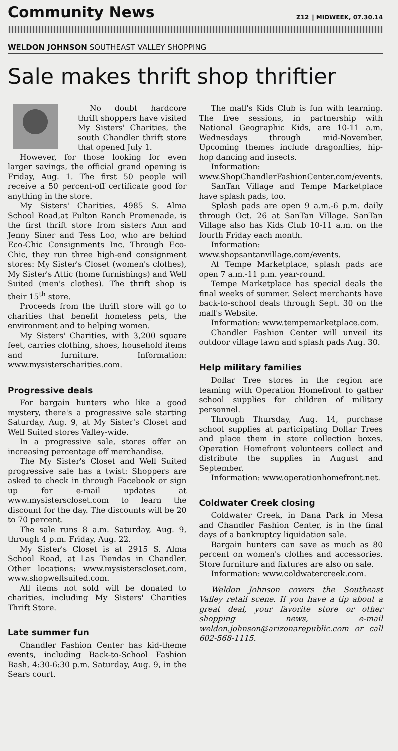Community News
Z12 ‖ MIDWEEK, 07.30.14
WELDON JOHNSON SOUTHEAST VALLEY SHOPPING
Sale makes thrift shop thriftier
No doubt hardcore thrift shoppers have visited My Sisters' Charities, the south Chandler thrift store that opened July 1.
However, for those looking for even larger savings, the official grand opening is Friday, Aug. 1. The first 50 people will receive a 50 percent-off certificate good for anything in the store.
My Sisters' Charities, 4985 S. Alma School Road,at Fulton Ranch Promenade, is the first thrift store from sisters Ann and Jenny Siner and Tess Loo, who are behind Eco-Chic Consignments Inc. Through Eco-Chic, they run three high-end consignment stores: My Sister's Closet (women's clothes), My Sister's Attic (home furnishings) and Well Suited (men's clothes). The thrift shop is their 15<sup>th</sup> store.
Proceeds from the thrift store will go to charities that benefit homeless pets, the environment and to helping women.
My Sisters' Charities, with 3,200 square feet, carries clothing, shoes, household items and furniture. Information: www.mysisterscharities.com.
Progressive deals
For bargain hunters who like a good mystery, there's a progressive sale starting Saturday, Aug. 9, at My Sister's Closet and Well Suited stores Valley-wide.
In a progressive sale, stores offer an increasing percentage off merchandise.
The My Sister's Closet and Well Suited progressive sale has a twist: Shoppers are asked to check in through Facebook or sign up for e-mail updates at www.mysisterscloset.com to learn the discount for the day. The discounts will be 20 to 70 percent.
The sale runs 8 a.m. Saturday, Aug. 9, through 4 p.m. Friday, Aug. 22.
My Sister's Closet is at 2915 S. Alma School Road, at Las Tiendas in Chandler. Other locations: www.mysisterscloset.com, www.shopwellsuited.com.
All items not sold will be donated to charities, including My Sisters' Charities Thrift Store.
Late summer fun
Chandler Fashion Center has kid-theme events, including Back-to-School Fashion Bash, 4:30-6:30 p.m. Saturday, Aug. 9, in the Sears court.
The mall's Kids Club is fun with learning. The free sessions, in partnership with National Geographic Kids, are 10-11 a.m. Wednesdays through mid-November. Upcoming themes include dragonflies, hip-hop dancing and insects.
Information: www.ShopChandlerFashionCenter.com/events.
SanTan Village and Tempe Marketplace have splash pads, too.
Splash pads are open 9 a.m.-6 p.m. daily through Oct. 26 at SanTan Village. SanTan Village also has Kids Club 10-11 a.m. on the fourth Friday each month.
Information: www.shopsantanvillage.com/events.
At Tempe Marketplace, splash pads are open 7 a.m.-11 p.m. year-round.
Tempe Marketplace has special deals the final weeks of summer. Select merchants have back-to-school deals through Sept. 30 on the mall's Website.
Information: www.tempemarketplace.com.
Chandler Fashion Center will unveil its outdoor village lawn and splash pads Aug. 30.
Help military families
Dollar Tree stores in the region are teaming with Operation Homefront to gather school supplies for children of military personnel.
Through Thursday, Aug. 14, purchase school supplies at participating Dollar Trees and place them in store collection boxes. Operation Homefront volunteers collect and distribute the supplies in August and September.
Information: www.operationhomefront.net.
Coldwater Creek closing
Coldwater Creek, in Dana Park in Mesa and Chandler Fashion Center, is in the final days of a bankruptcy liquidation sale.
Bargain hunters can save as much as 80 percent on women's clothes and accessories. Store furniture and fixtures are also on sale.
Information: www.coldwatercreek.com.
Weldon Johnson covers the Southeast Valley retail scene. If you have a tip about a great deal, your favorite store or other shopping news, e-mail weldon.johnson@arizonarepublic.com or call 602-568-1115.